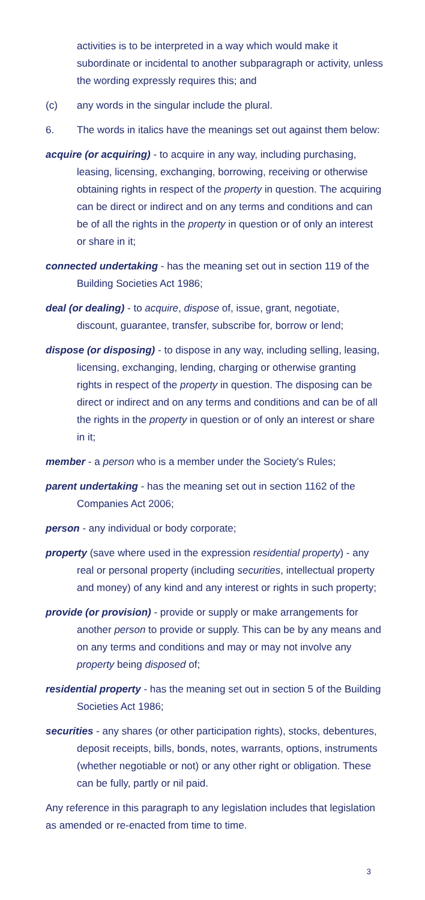activities is to be interpreted in a way which would make it subordinate or incidental to another subparagraph or activity, unless the wording expressly requires this; and
(c) any words in the singular include the plural.
6. The words in italics have the meanings set out against them below:
acquire (or acquiring) - to acquire in any way, including purchasing, leasing, licensing, exchanging, borrowing, receiving or otherwise obtaining rights in respect of the property in question. The acquiring can be direct or indirect and on any terms and conditions and can be of all the rights in the property in question or of only an interest or share in it;
connected undertaking - has the meaning set out in section 119 of the Building Societies Act 1986;
deal (or dealing) - to acquire, dispose of, issue, grant, negotiate, discount, guarantee, transfer, subscribe for, borrow or lend;
dispose (or disposing) - to dispose in any way, including selling, leasing, licensing, exchanging, lending, charging or otherwise granting rights in respect of the property in question. The disposing can be direct or indirect and on any terms and conditions and can be of all the rights in the property in question or of only an interest or share in it;
member - a person who is a member under the Society's Rules;
parent undertaking - has the meaning set out in section 1162 of the Companies Act 2006;
person - any individual or body corporate;
property (save where used in the expression residential property) - any real or personal property (including securities, intellectual property and money) of any kind and any interest or rights in such property;
provide (or provision) - provide or supply or make arrangements for another person to provide or supply. This can be by any means and on any terms and conditions and may or may not involve any property being disposed of;
residential property - has the meaning set out in section 5 of the Building Societies Act 1986;
securities - any shares (or other participation rights), stocks, debentures, deposit receipts, bills, bonds, notes, warrants, options, instruments (whether negotiable or not) or any other right or obligation. These can be fully, partly or nil paid.
Any reference in this paragraph to any legislation includes that legislation as amended or re-enacted from time to time.
3